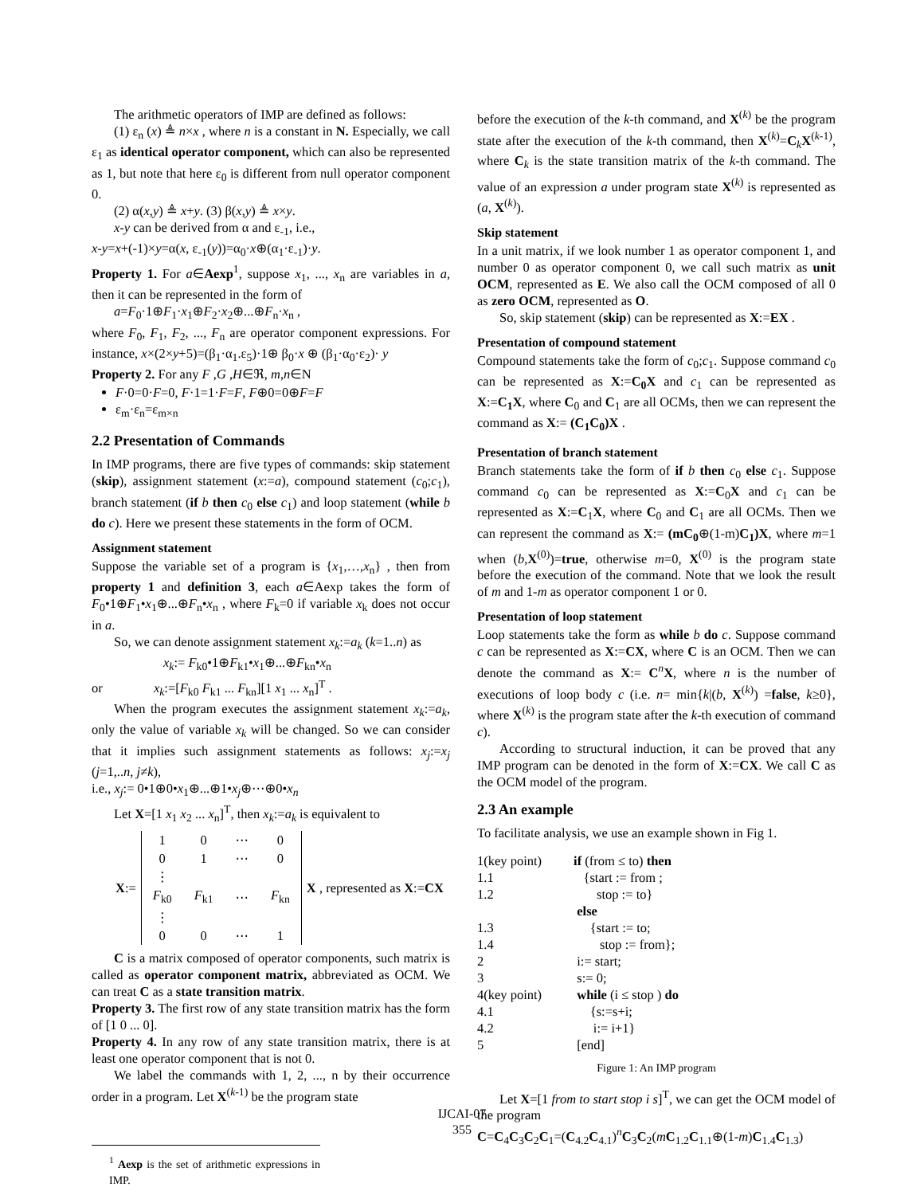The arithmetic operators of IMP are defined as follows:
(1) ε<sub>n</sub> (x) ≜ n×x , where n is a constant in N. Especially, we call ε<sub>1</sub> as identical operator component, which can also be represented as 1, but note that here ε<sub>0</sub> is different from null operator component 0.
(2) α(x,y) ≜ x+y. (3) β(x,y) ≜ x×y.
x-y can be derived from α and ε<sub>-1</sub>, i.e.,
x-y=x+(-1)×y=α(x, ε<sub>-1</sub>(y))=α<sub>0</sub>·x⊕(α<sub>1</sub>·ε<sub>-1</sub>)·y.
Property 1. For a∈Aexp<sup>1</sup>, suppose x<sub>1</sub>, ..., x<sub>n</sub> are variables in a, then it can be represented in the form of
a=F<sub>0</sub>·1⊕F<sub>1</sub>·x<sub>1</sub>⊕F<sub>2</sub>·x<sub>2</sub>⊕...⊕F<sub>n</sub>·x<sub>n</sub> ,
where F<sub>0</sub>, F<sub>1</sub>, F<sub>2</sub>, ..., F<sub>n</sub> are operator component expressions. For instance, x×(2×y+5)=(β<sub>1</sub>·α<sub>1</sub>.ε<sub>5</sub>)·1⊕ β<sub>0</sub>·x ⊕ (β<sub>1</sub>·α<sub>0</sub>·ε<sub>2</sub>)· y
Property 2. For any F ,G ,H∈ℜ, m,n∈N
F·0=0·F=0, F·1=1·F=F, F⊕0=0⊕F=F
ε<sub>m</sub>·ε<sub>n</sub>=ε<sub>m×n</sub>
2.2 Presentation of Commands
In IMP programs, there are five types of commands: skip statement (skip), assignment statement (x:=a), compound statement (c<sub>0</sub>;c<sub>1</sub>), branch statement (if b then c<sub>0</sub> else c<sub>1</sub>) and loop statement (while b do c). Here we present these statements in the form of OCM.
Assignment statement
Suppose the variable set of a program is {x<sub>1</sub>,…,x<sub>n</sub>} , then from property 1 and definition 3, each a∈Aexp takes the form of F<sub>0</sub>•1⊕F<sub>1</sub>•x<sub>1</sub>⊕...⊕F<sub>n</sub>•x<sub>n</sub> , where F<sub>k</sub>=0 if variable x<sub>k</sub> does not occur in a.
So, we can denote assignment statement x<sub>k</sub>:=a<sub>k</sub> (k=1..n) as
x<sub>k</sub>:= F<sub>k0</sub>•1⊕F<sub>k1</sub>•x<sub>1</sub>⊕...⊕F<sub>kn</sub>•x<sub>n</sub>
or x<sub>k</sub>:=[F<sub>k0</sub> F<sub>k1</sub> ... F<sub>kn</sub>][1 x<sub>1</sub> ... x<sub>n</sub>]<sup>T</sup> .
When the program executes the assignment statement x<sub>k</sub>:=a<sub>k</sub>, only the value of variable x<sub>k</sub> will be changed. So we can consider that it implies such assignment statements as follows: x<sub>j</sub>:=x<sub>j</sub> (j=1,..n, j≠k),
i.e., x<sub>j</sub>:= 0•1⊕0•x<sub>1</sub>⊕...⊕1•x<sub>j</sub>⊕⋯⊕0•x<sub>n</sub>
Let X=[1 x<sub>1</sub> x<sub>2</sub> ... x<sub>n</sub>]<sup>T</sup>, then x<sub>k</sub>:=a<sub>k</sub> is equivalent to
X :=
| 1 | 0 | ⋯ | 0 |
| 0 | 1 | ⋯ | 0 |
| ⋮ | | | |
| F<sub>k0</sub> | F<sub>k1</sub> | ⋯ | F<sub>kn</sub> |
| ⋮ | | | |
| 0 | 0 | ⋯ | 1 |
X , represented as X:=CX
C is a matrix composed of operator components, such matrix is called as operator component matrix, abbreviated as OCM. We can treat C as a state transition matrix.
Property 3. The first row of any state transition matrix has the form of [1 0 ... 0].
Property 4. In any row of any state transition matrix, there is at least one operator component that is not 0.
We label the commands with 1, 2, ..., n by their occurrence order in a program. Let X<sup>(k-1)</sup> be the program state
<sup>1</sup> Aexp is the set of arithmetic expressions in IMP.
before the execution of the k-th command, and X<sup>(k)</sup> be the program state after the execution of the k-th command, then X<sup>(k)</sup>=C<sub>k</sub>X<sup>(k-1)</sup>, where C<sub>k</sub> is the state transition matrix of the k-th command. The value of an expression a under program state X<sup>(k)</sup> is represented as (a, X<sup>(k)</sup>).
Skip statement
In a unit matrix, if we look number 1 as operator component 1, and number 0 as operator component 0, we call such matrix as unit OCM, represented as E. We also call the OCM composed of all 0 as zero OCM, represented as O.
So, skip statement (skip) can be represented as X:=EX .
Presentation of compound statement
Compound statements take the form of c<sub>0</sub>;c<sub>1</sub>. Suppose command c<sub>0</sub> can be represented as X:=C<sub>0</sub>X and c<sub>1</sub> can be represented as X:=C<sub>1</sub>X, where C<sub>0</sub> and C<sub>1</sub> are all OCMs, then we can represent the command as X:= (C<sub>1</sub>C<sub>0</sub>)X .
Presentation of branch statement
Branch statements take the form of if b then c<sub>0</sub> else c<sub>1</sub>. Suppose command c<sub>0</sub> can be represented as X:=C<sub>0</sub>X and c<sub>1</sub> can be represented as X:=C<sub>1</sub>X, where C<sub>0</sub> and C<sub>1</sub> are all OCMs. Then we can represent the command as X:= (mC<sub>0</sub>⊕(1-m)C<sub>1</sub>)X, where m=1 when (b,X<sup>(0)</sup>)=true, otherwise m=0, X<sup>(0)</sup> is the program state before the execution of the command. Note that we look the result of m and 1-m as operator component 1 or 0.
Presentation of loop statement
Loop statements take the form as while b do c. Suppose command c can be represented as X:=CX, where C is an OCM. Then we can denote the command as X:= C<sup>n</sup>X, where n is the number of executions of loop body c (i.e. n= min{k|(b, X<sup>(k)</sup>) =false, k≥0}, where X<sup>(k)</sup> is the program state after the k-th execution of command c).
According to structural induction, it can be proved that any IMP program can be denoted in the form of X:=CX. We call C as the OCM model of the program.
2.3 An example
To facilitate analysis, we use an example shown in Fig 1.
| 1(key point) | if (from ≤ to) then |
| 1.1 | {start := from ; |
| 1.2 | stop := to} |
| | else |
| 1.3 | {start := to; |
| 1.4 | stop := from}; |
| 2 | i:= start; |
| 3 | s:= 0; |
| 4(key point) | while (i ≤ stop ) do |
| 4.1 | {s:=s+i; |
| 4.2 | i:= i+1} |
| 5 | [end] |
Figure 1: An IMP program
Let X=[1 from to start stop i s]<sup>T</sup>, we can get the OCM model of the program
C=C<sub>4</sub>C<sub>3</sub>C<sub>2</sub>C<sub>1</sub>=(C<sub>4.2</sub>C<sub>4.1</sub>)<sup>n</sup>C<sub>3</sub>C<sub>2</sub>(mC<sub>1.2</sub>C<sub>1.1</sub>⊕(1-m)C<sub>1.4</sub>C<sub>1.3</sub>)
IJCAI-07
355